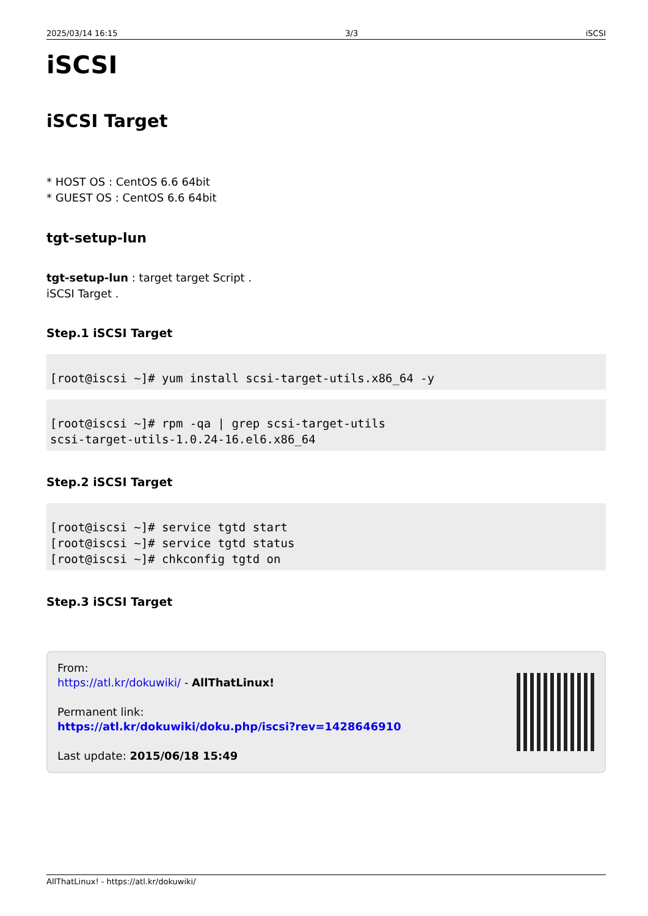2025/03/14 16:15 3/3 iSCSI
iSCSI
iSCSI Target
* HOST OS : CentOS 6.6 64bit
* GUEST OS : CentOS 6.6 64bit
tgt-setup-lun
tgt-setup-lun : target target Script .
iSCSI Target .
Step.1 iSCSI Target
[root@iscsi ~]# yum install scsi-target-utils.x86_64 -y
[root@iscsi ~]# rpm -qa | grep scsi-target-utils
scsi-target-utils-1.0.24-16.el6.x86_64
Step.2 iSCSI Target
[root@iscsi ~]# service tgtd start
[root@iscsi ~]# service tgtd status
[root@iscsi ~]# chkconfig tgtd on
Step.3 iSCSI Target
From:
https://atl.kr/dokuwiki/ - AllThatLinux!
Permanent link:
https://atl.kr/dokuwiki/doku.php/iscsi?rev=1428646910
Last update: 2015/06/18 15:49
AllThatLinux! - https://atl.kr/dokuwiki/